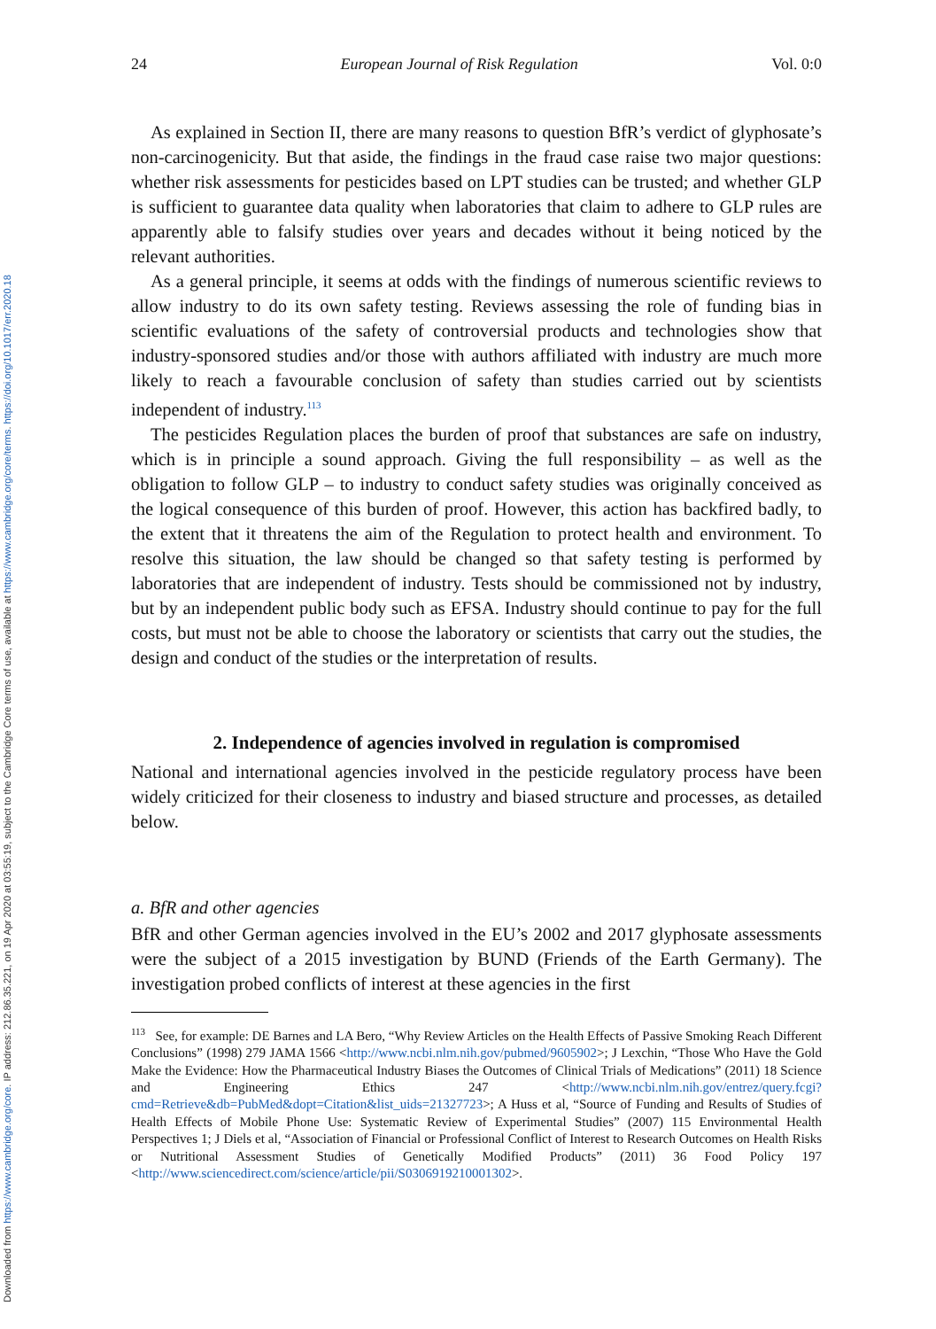Downloaded from https://www.cambridge.org/core. IP address: 212.86.35.221, on 19 Apr 2020 at 03:55:19, subject to the Cambridge Core terms of use, available at https://www.cambridge.org/core/terms. https://doi.org/10.1017/err.2020.18
24 European Journal of Risk Regulation Vol. 0:0
As explained in Section II, there are many reasons to question BfR’s verdict of glyphosate’s non-carcinogenicity. But that aside, the findings in the fraud case raise two major questions: whether risk assessments for pesticides based on LPT studies can be trusted; and whether GLP is sufficient to guarantee data quality when laboratories that claim to adhere to GLP rules are apparently able to falsify studies over years and decades without it being noticed by the relevant authorities.
As a general principle, it seems at odds with the findings of numerous scientific reviews to allow industry to do its own safety testing. Reviews assessing the role of funding bias in scientific evaluations of the safety of controversial products and technologies show that industry-sponsored studies and/or those with authors affiliated with industry are much more likely to reach a favourable conclusion of safety than studies carried out by scientists independent of industry.<sup>113</sup>
The pesticides Regulation places the burden of proof that substances are safe on industry, which is in principle a sound approach. Giving the full responsibility – as well as the obligation to follow GLP – to industry to conduct safety studies was originally conceived as the logical consequence of this burden of proof. However, this action has backfired badly, to the extent that it threatens the aim of the Regulation to protect health and environment. To resolve this situation, the law should be changed so that safety testing is performed by laboratories that are independent of industry. Tests should be commissioned not by industry, but by an independent public body such as EFSA. Industry should continue to pay for the full costs, but must not be able to choose the laboratory or scientists that carry out the studies, the design and conduct of the studies or the interpretation of results.
2. Independence of agencies involved in regulation is compromised
National and international agencies involved in the pesticide regulatory process have been widely criticized for their closeness to industry and biased structure and processes, as detailed below.
a. BfR and other agencies
BfR and other German agencies involved in the EU’s 2002 and 2017 glyphosate assessments were the subject of a 2015 investigation by BUND (Friends of the Earth Germany). The investigation probed conflicts of interest at these agencies in the first
<sup>113</sup> See, for example: DE Barnes and LA Bero, “Why Review Articles on the Health Effects of Passive Smoking Reach Different Conclusions” (1998) 279 JAMA 1566 <http://www.ncbi.nlm.nih.gov/pubmed/9605902>; J Lexchin, “Those Who Have the Gold Make the Evidence: How the Pharmaceutical Industry Biases the Outcomes of Clinical Trials of Medications” (2011) 18 Science and Engineering Ethics 247 <http://www.ncbi.nlm.nih.gov/entrez/query.fcgi?cmd=Retrieve&db=PubMed&dopt=Citation&list_uids=21327723>; A Huss et al, “Source of Funding and Results of Studies of Health Effects of Mobile Phone Use: Systematic Review of Experimental Studies” (2007) 115 Environmental Health Perspectives 1; J Diels et al, “Association of Financial or Professional Conflict of Interest to Research Outcomes on Health Risks or Nutritional Assessment Studies of Genetically Modified Products” (2011) 36 Food Policy 197 <http://www.sciencedirect.com/science/article/pii/S0306919210001302>.